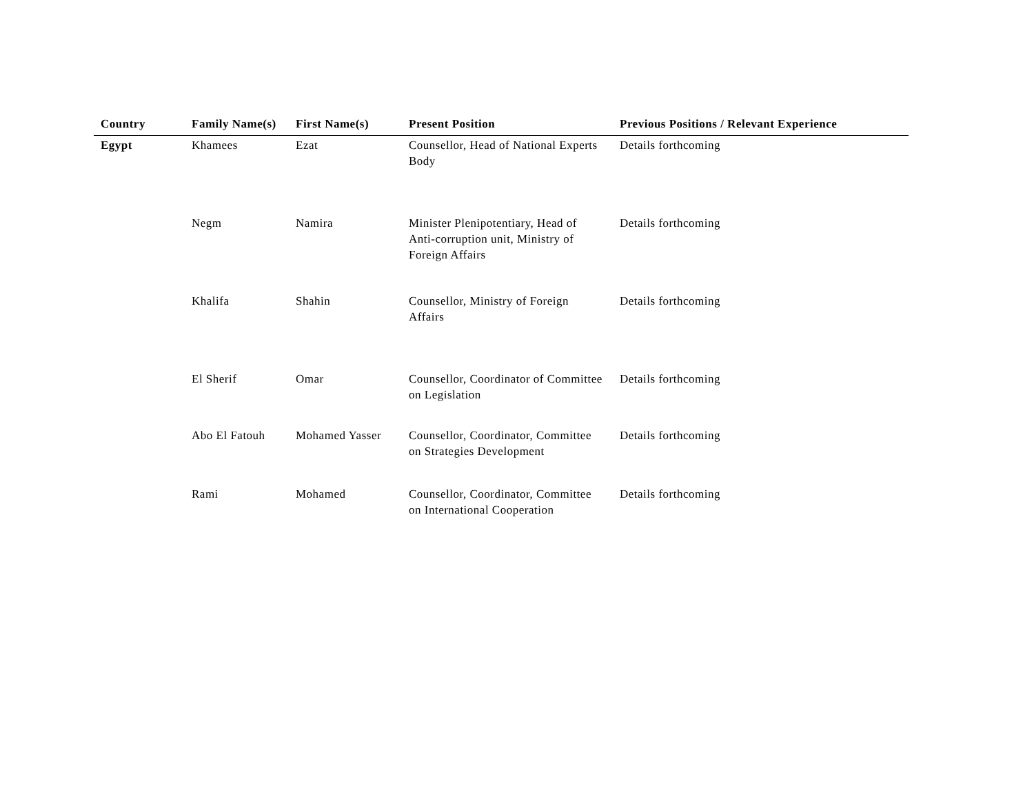| Country | Family Name(s) | First Name(s) | Present Position | Previous Positions / Relevant Experience |
| --- | --- | --- | --- | --- |
| Egypt | Khamees | Ezat | Counsellor, Head of National Experts Body | Details forthcoming |
| | Negm | Namira | Minister Plenipotentiary, Head of Anti-corruption unit, Ministry of Foreign Affairs | Details forthcoming |
| | Khalifa | Shahin | Counsellor, Ministry of Foreign Affairs | Details forthcoming |
| | El Sherif | Omar | Counsellor, Coordinator of Committee on Legislation | Details forthcoming |
| | Abo El Fatouh | Mohamed Yasser | Counsellor, Coordinator, Committee on Strategies Development | Details forthcoming |
| | Rami | Mohamed | Counsellor, Coordinator, Committee on International Cooperation | Details forthcoming |